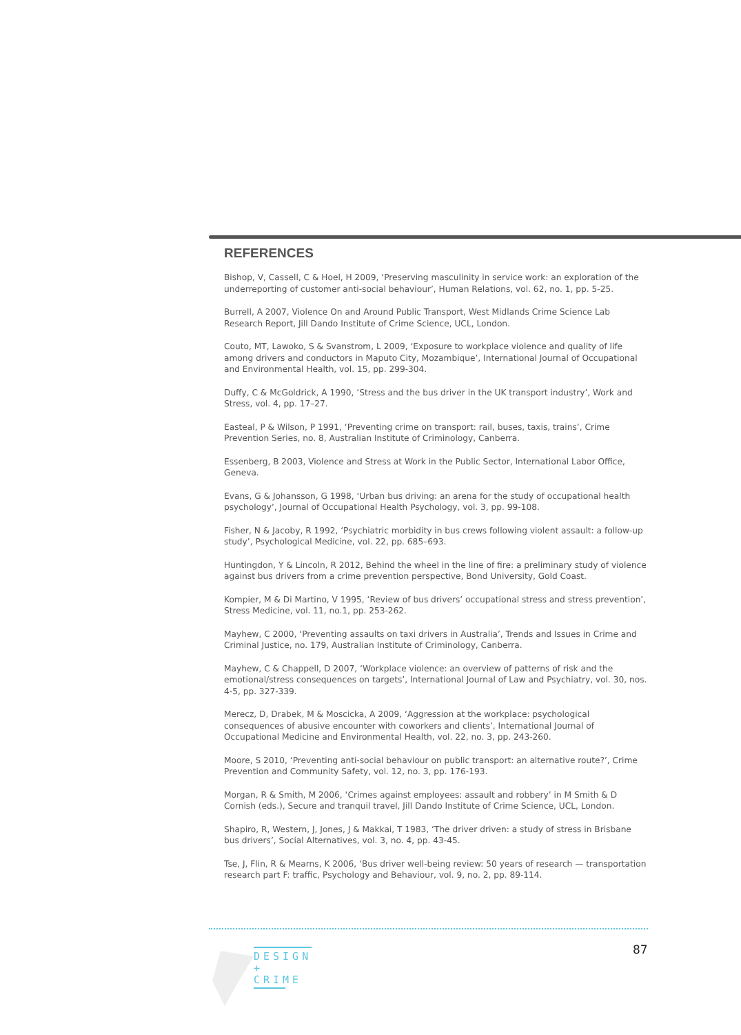REFERENCES
Bishop, V, Cassell, C & Hoel, H 2009, ‘Preserving masculinity in service work: an exploration of the underreporting of customer anti-social behaviour’, Human Relations, vol. 62, no. 1, pp. 5-25.
Burrell, A 2007, Violence On and Around Public Transport, West Midlands Crime Science Lab Research Report, Jill Dando Institute of Crime Science, UCL, London.
Couto, MT, Lawoko, S & Svanstrom, L 2009, ‘Exposure to workplace violence and quality of life among drivers and conductors in Maputo City, Mozambique’, International Journal of Occupational and Environmental Health, vol. 15, pp. 299-304.
Duffy, C & McGoldrick, A 1990, ‘Stress and the bus driver in the UK transport industry’, Work and Stress, vol. 4, pp. 17–27.
Easteal, P & Wilson, P 1991, ‘Preventing crime on transport: rail, buses, taxis, trains’, Crime Prevention Series, no. 8, Australian Institute of Criminology, Canberra.
Essenberg, B 2003, Violence and Stress at Work in the Public Sector, International Labor Office, Geneva.
Evans, G & Johansson, G 1998, ‘Urban bus driving: an arena for the study of occupational health psychology’, Journal of Occupational Health Psychology, vol. 3, pp. 99-108.
Fisher, N & Jacoby, R 1992, ‘Psychiatric morbidity in bus crews following violent assault: a follow-up study’, Psychological Medicine, vol. 22, pp. 685–693.
Huntingdon, Y & Lincoln, R 2012, Behind the wheel in the line of fire: a preliminary study of violence against bus drivers from a crime prevention perspective, Bond University, Gold Coast.
Kompier, M & Di Martino, V 1995, ‘Review of bus drivers’ occupational stress and stress prevention’, Stress Medicine, vol. 11, no.1, pp. 253-262.
Mayhew, C 2000, ‘Preventing assaults on taxi drivers in Australia’, Trends and Issues in Crime and Criminal Justice, no. 179, Australian Institute of Criminology, Canberra.
Mayhew, C & Chappell, D 2007, ‘Workplace violence: an overview of patterns of risk and the emotional/stress consequences on targets’, International Journal of Law and Psychiatry, vol. 30, nos. 4-5, pp. 327-339.
Merecz, D, Drabek, M & Moscicka, A 2009, ‘Aggression at the workplace: psychological consequences of abusive encounter with coworkers and clients’, International Journal of Occupational Medicine and Environmental Health, vol. 22, no. 3, pp. 243-260.
Moore, S 2010, ‘Preventing anti-social behaviour on public transport: an alternative route?’, Crime Prevention and Community Safety, vol. 12, no. 3, pp. 176-193.
Morgan, R & Smith, M 2006, ‘Crimes against employees: assault and robbery’ in M Smith & D Cornish (eds.), Secure and tranquil travel, Jill Dando Institute of Crime Science, UCL, London.
Shapiro, R, Western, J, Jones, J & Makkai, T 1983, ‘The driver driven: a study of stress in Brisbane bus drivers’, Social Alternatives, vol. 3, no. 4, pp. 43-45.
Tse, J, Flin, R & Mearns, K 2006, ‘Bus driver well-being review: 50 years of research — transportation research part F: traffic, Psychology and Behaviour, vol. 9, no. 2, pp. 89-114.
DESIGN
+
CRIME
87